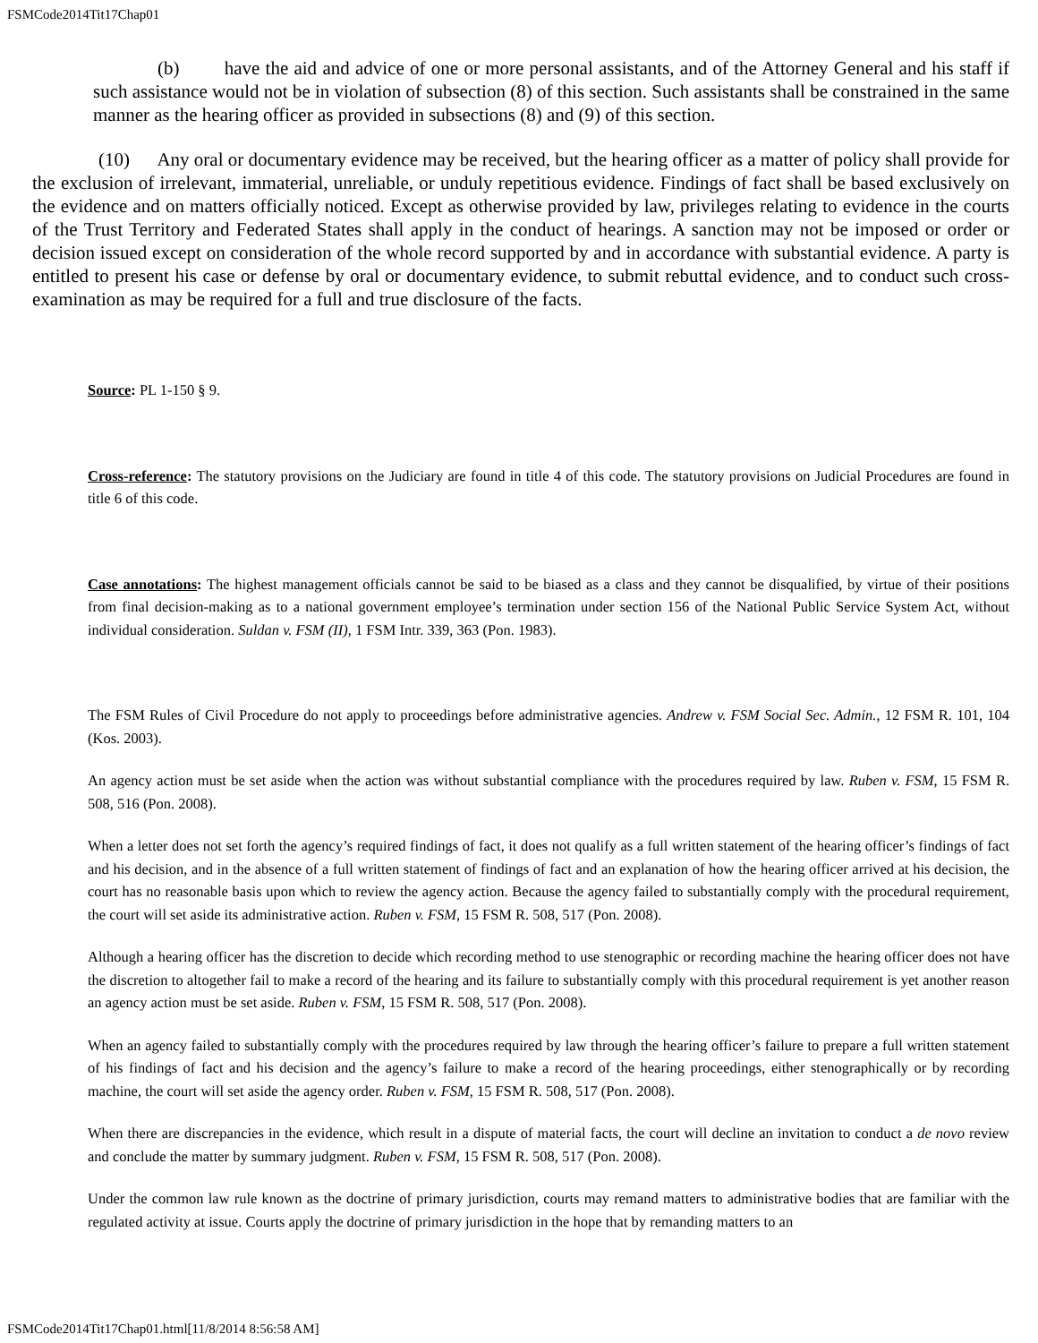FSMCode2014Tit17Chap01
(b) have the aid and advice of one or more personal assistants, and of the Attorney General and his staff if such assistance would not be in violation of subsection (8) of this section. Such assistants shall be constrained in the same manner as the hearing officer as provided in subsections (8) and (9) of this section.
(10) Any oral or documentary evidence may be received, but the hearing officer as a matter of policy shall provide for the exclusion of irrelevant, immaterial, unreliable, or unduly repetitious evidence. Findings of fact shall be based exclusively on the evidence and on matters officially noticed. Except as otherwise provided by law, privileges relating to evidence in the courts of the Trust Territory and Federated States shall apply in the conduct of hearings. A sanction may not be imposed or order or decision issued except on consideration of the whole record supported by and in accordance with substantial evidence. A party is entitled to present his case or defense by oral or documentary evidence, to submit rebuttal evidence, and to conduct such cross-examination as may be required for a full and true disclosure of the facts.
Source: PL 1-150 § 9.
Cross-reference: The statutory provisions on the Judiciary are found in title 4 of this code. The statutory provisions on Judicial Procedures are found in title 6 of this code.
Case annotations: The highest management officials cannot be said to be biased as a class and they cannot be disqualified, by virtue of their positions from final decision-making as to a national government employee’s termination under section 156 of the National Public Service System Act, without individual consideration. Suldan v. FSM (II), 1 FSM Intr. 339, 363 (Pon. 1983).
The FSM Rules of Civil Procedure do not apply to proceedings before administrative agencies. Andrew v. FSM Social Sec. Admin., 12 FSM R. 101, 104 (Kos. 2003).
An agency action must be set aside when the action was without substantial compliance with the procedures required by law. Ruben v. FSM, 15 FSM R. 508, 516 (Pon. 2008).
When a letter does not set forth the agency’s required findings of fact, it does not qualify as a full written statement of the hearing officer’s findings of fact and his decision, and in the absence of a full written statement of findings of fact and an explanation of how the hearing officer arrived at his decision, the court has no reasonable basis upon which to review the agency action. Because the agency failed to substantially comply with the procedural requirement, the court will set aside its administrative action. Ruben v. FSM, 15 FSM R. 508, 517 (Pon. 2008).
Although a hearing officer has the discretion to decide which recording method to use stenographic or recording machine the hearing officer does not have the discretion to altogether fail to make a record of the hearing and its failure to substantially comply with this procedural requirement is yet another reason an agency action must be set aside. Ruben v. FSM, 15 FSM R. 508, 517 (Pon. 2008).
When an agency failed to substantially comply with the procedures required by law through the hearing officer’s failure to prepare a full written statement of his findings of fact and his decision and the agency’s failure to make a record of the hearing proceedings, either stenographically or by recording machine, the court will set aside the agency order. Ruben v. FSM, 15 FSM R. 508, 517 (Pon. 2008).
When there are discrepancies in the evidence, which result in a dispute of material facts, the court will decline an invitation to conduct a de novo review and conclude the matter by summary judgment. Ruben v. FSM, 15 FSM R. 508, 517 (Pon. 2008).
Under the common law rule known as the doctrine of primary jurisdiction, courts may remand matters to administrative bodies that are familiar with the regulated activity at issue. Courts apply the doctrine of primary jurisdiction in the hope that by remanding matters to an
FSMCode2014Tit17Chap01.html[11/8/2014 8:56:58 AM]